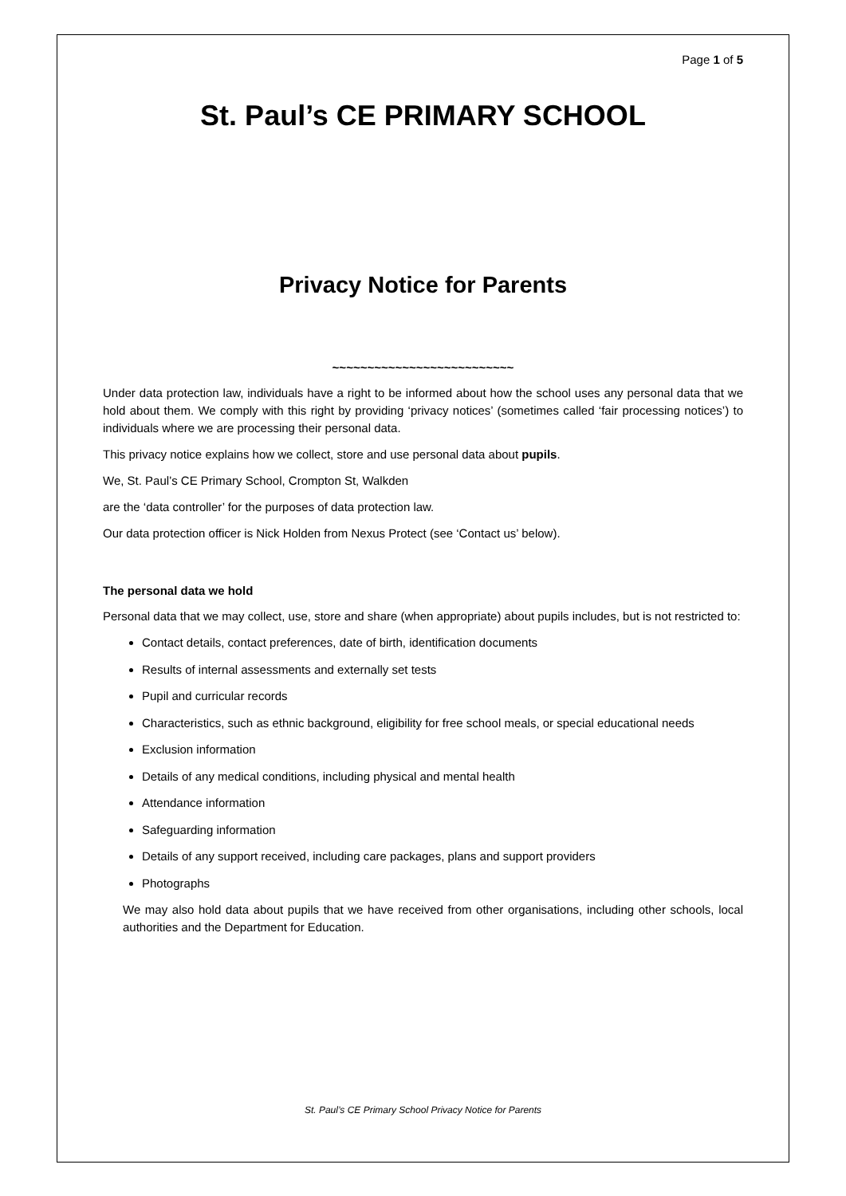Page 1 of 5
St. Paul’s CE PRIMARY SCHOOL
Privacy Notice for Parents
~~~~~~~~~~~~~~~~~~~~~~~~~~
Under data protection law, individuals have a right to be informed about how the school uses any personal data that we hold about them. We comply with this right by providing ‘privacy notices’ (sometimes called ‘fair processing notices’) to individuals where we are processing their personal data.
This privacy notice explains how we collect, store and use personal data about pupils.
We, St. Paul’s CE Primary School, Crompton St, Walkden
are the ‘data controller’ for the purposes of data protection law.
Our data protection officer is Nick Holden from Nexus Protect (see ‘Contact us’ below).
The personal data we hold
Personal data that we may collect, use, store and share (when appropriate) about pupils includes, but is not restricted to:
Contact details, contact preferences, date of birth, identification documents
Results of internal assessments and externally set tests
Pupil and curricular records
Characteristics, such as ethnic background, eligibility for free school meals, or special educational needs
Exclusion information
Details of any medical conditions, including physical and mental health
Attendance information
Safeguarding information
Details of any support received, including care packages, plans and support providers
Photographs
We may also hold data about pupils that we have received from other organisations, including other schools, local authorities and the Department for Education.
St. Paul’s CE Primary School Privacy Notice for Parents